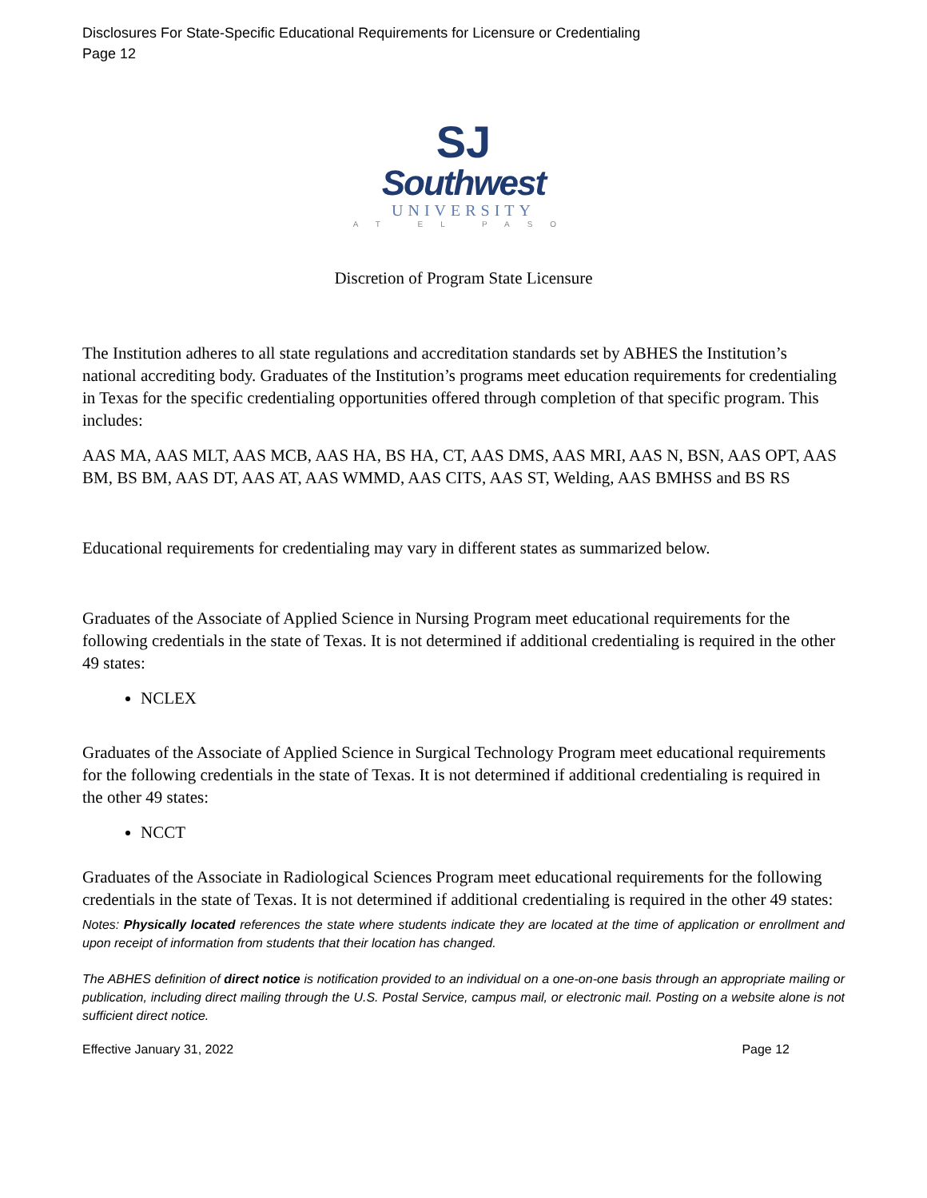Disclosures For State-Specific Educational Requirements for Licensure or Credentialing
Page 12
SJ
Southwest
UNIVERSITY
AT EL PASO
Discretion of Program State Licensure
The Institution adheres to all state regulations and accreditation standards set by ABHES the Institution’s national accrediting body. Graduates of the Institution’s programs meet education requirements for credentialing in Texas for the specific credentialing opportunities offered through completion of that specific program. This includes:
AAS MA, AAS MLT, AAS MCB, AAS HA, BS HA, CT, AAS DMS, AAS MRI, AAS N, BSN, AAS OPT, AAS BM, BS BM, AAS DT, AAS AT, AAS WMMD, AAS CITS, AAS ST, Welding, AAS BMHSS and BS RS
Educational requirements for credentialing may vary in different states as summarized below.
Graduates of the Associate of Applied Science in Nursing Program meet educational requirements for the following credentials in the state of Texas. It is not determined if additional credentialing is required in the other 49 states:
NCLEX
Graduates of the Associate of Applied Science in Surgical Technology Program meet educational requirements for the following credentials in the state of Texas. It is not determined if additional credentialing is required in the other 49 states:
NCCT
Graduates of the Associate in Radiological Sciences Program meet educational requirements for the following credentials in the state of Texas. It is not determined if additional credentialing is required in the other 49 states:
Notes: Physically located references the state where students indicate they are located at the time of application or enrollment and upon receipt of information from students that their location has changed.
The ABHES definition of direct notice is notification provided to an individual on a one-on-one basis through an appropriate mailing or publication, including direct mailing through the U.S. Postal Service, campus mail, or electronic mail. Posting on a website alone is not sufficient direct notice.
Effective January 31, 2022 Page 12